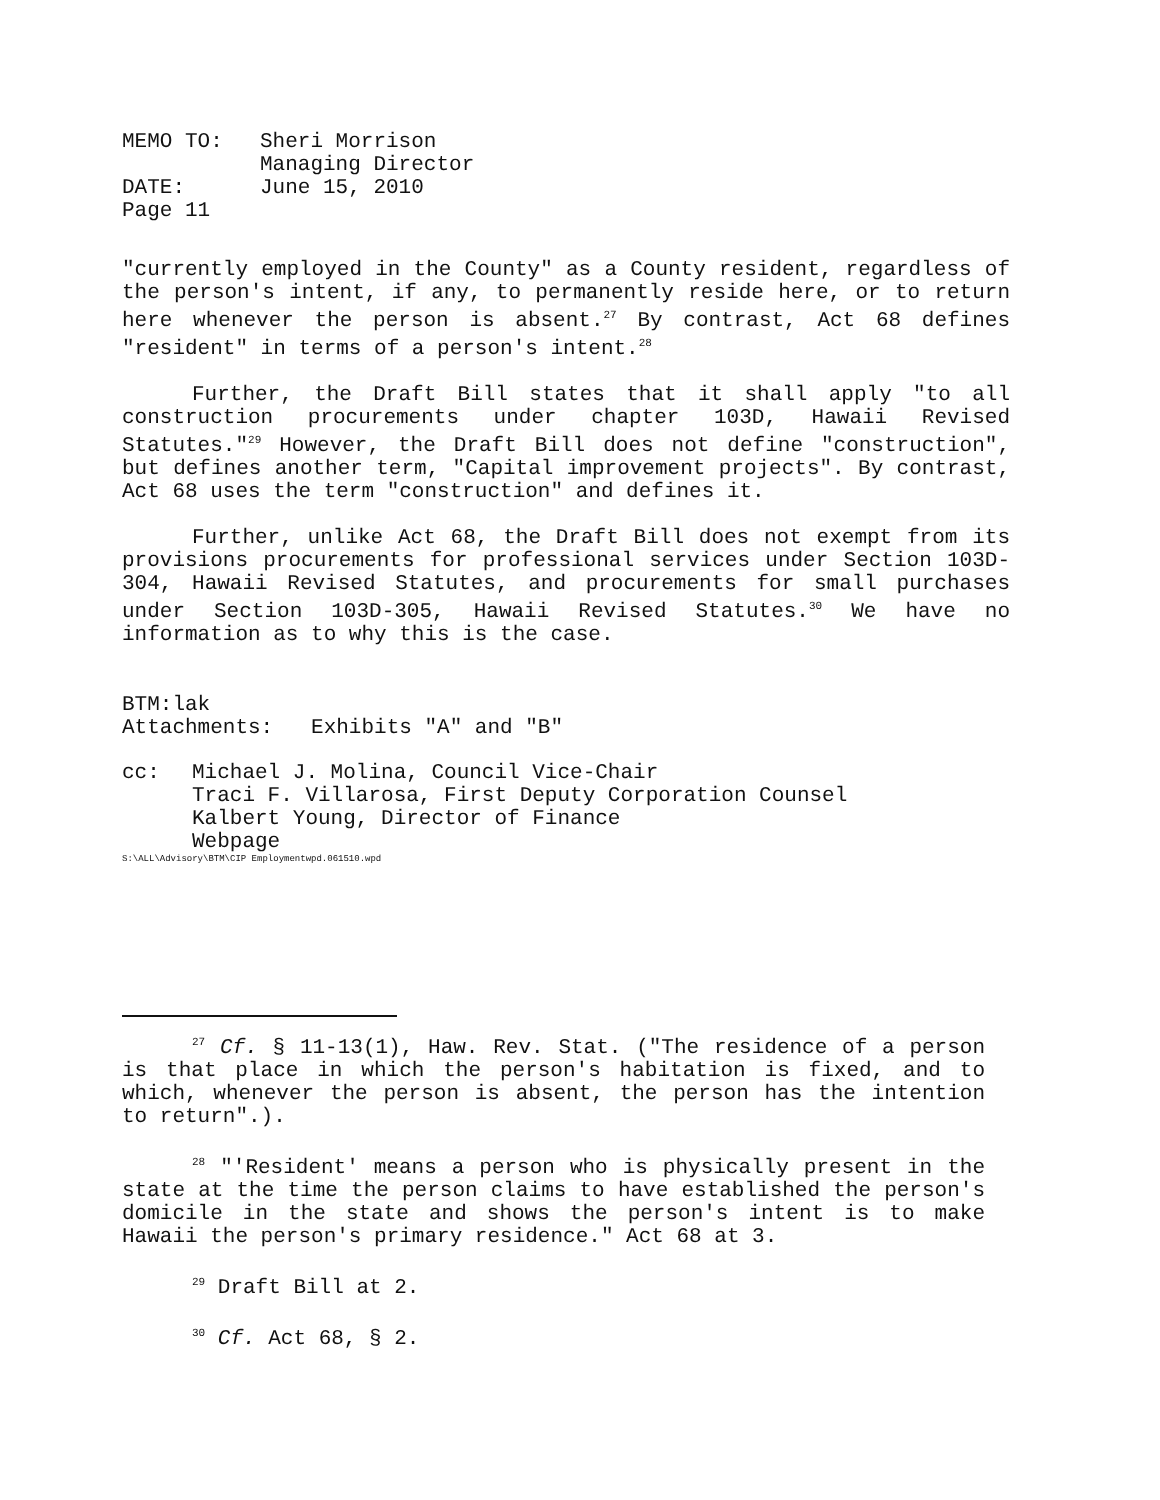| MEMO TO: | Sheri Morrison Managing Director |
| DATE: | June 15, 2010 |
| Page 11 | |
"currently employed in the County" as a County resident, regardless of the person's intent, if any, to permanently reside here, or to return here whenever the person is absent.<sup>27</sup> By contrast, Act 68 defines "resident" in terms of a person's intent.<sup>28</sup>
Further, the Draft Bill states that it shall apply "to all construction procurements under chapter 103D, Hawaii Revised Statutes."<sup>29</sup> However, the Draft Bill does not define "construction", but defines another term, "Capital improvement projects". By contrast, Act 68 uses the term "construction" and defines it.
Further, unlike Act 68, the Draft Bill does not exempt from its provisions procurements for professional services under Section 103D-304, Hawaii Revised Statutes, and procurements for small purchases under Section 103D-305, Hawaii Revised Statutes.<sup>30</sup> We have no information as to why this is the case.
BTM:lak
Attachments: Exhibits "A" and "B"
| cc: | Michael J. Molina, Council Vice-Chair Traci F. Villarosa, First Deputy Corporation Counsel Kalbert Young, Director of Finance Webpage |
S:\ALL\Advisory\BTM\CIP Employmentwpd.061510.wpd
<sup>27</sup> Cf. § 11-13(1), Haw. Rev. Stat. ("The residence of a person is that place in which the person's habitation is fixed, and to which, whenever the person is absent, the person has the intention to return".).
<sup>28</sup> "'Resident' means a person who is physically present in the state at the time the person claims to have established the person's domicile in the state and shows the person's intent is to make Hawaii the person's primary residence." Act 68 at 3.
<sup>29</sup> Draft Bill at 2.
<sup>30</sup> Cf. Act 68, § 2.